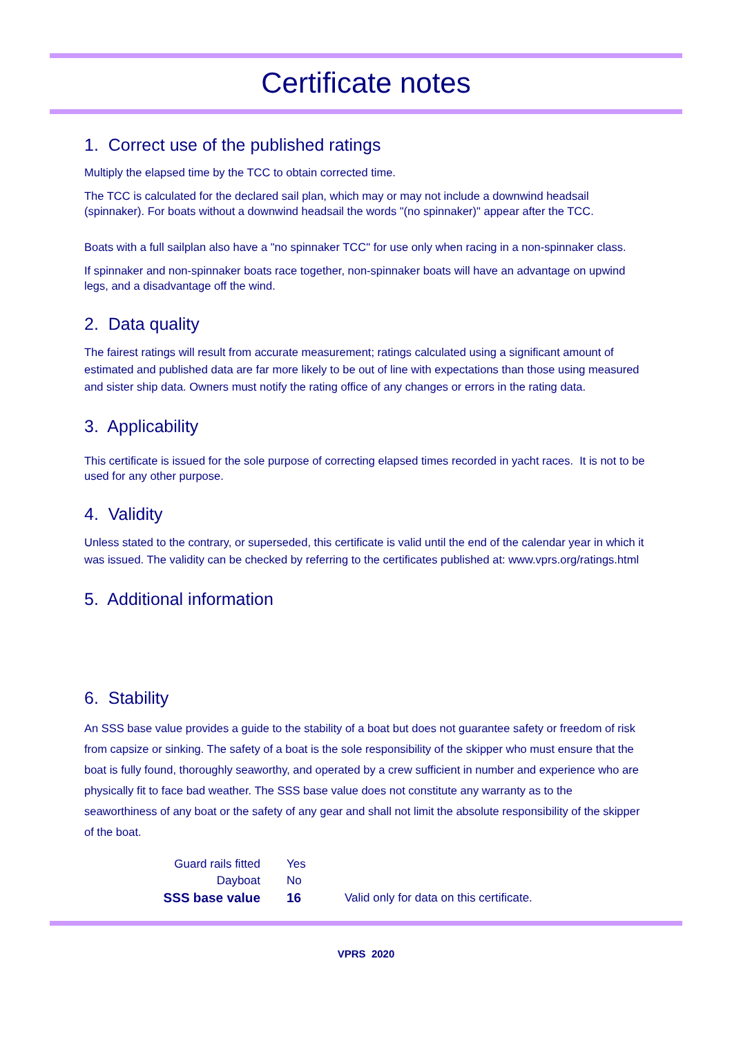Certificate notes
1. Correct use of the published ratings
Multiply the elapsed time by the TCC to obtain corrected time.
The TCC is calculated for the declared sail plan, which may or may not include a downwind headsail (spinnaker). For boats without a downwind headsail the words "(no spinnaker)" appear after the TCC.
Boats with a full sailplan also have a "no spinnaker TCC" for use only when racing in a non-spinnaker class.
If spinnaker and non-spinnaker boats race together, non-spinnaker boats will have an advantage on upwind legs, and a disadvantage off the wind.
2. Data quality
The fairest ratings will result from accurate measurement; ratings calculated using a significant amount of estimated and published data are far more likely to be out of line with expectations than those using measured and sister ship data. Owners must notify the rating office of any changes or errors in the rating data.
3. Applicability
This certificate is issued for the sole purpose of correcting elapsed times recorded in yacht races. It is not to be used for any other purpose.
4. Validity
Unless stated to the contrary, or superseded, this certificate is valid until the end of the calendar year in which it was issued. The validity can be checked by referring to the certificates published at: www.vprs.org/ratings.html
5. Additional information
6. Stability
An SSS base value provides a guide to the stability of a boat but does not guarantee safety or freedom of risk from capsize or sinking. The safety of a boat is the sole responsibility of the skipper who must ensure that the boat is fully found, thoroughly seaworthy, and operated by a crew sufficient in number and experience who are physically fit to face bad weather. The SSS base value does not constitute any warranty as to the seaworthiness of any boat or the safety of any gear and shall not limit the absolute responsibility of the skipper of the boat.
| Guard rails fitted | Yes | |
| Dayboat | No | |
| SSS base value | 16 | Valid only for data on this certificate. |
VPRS 2020